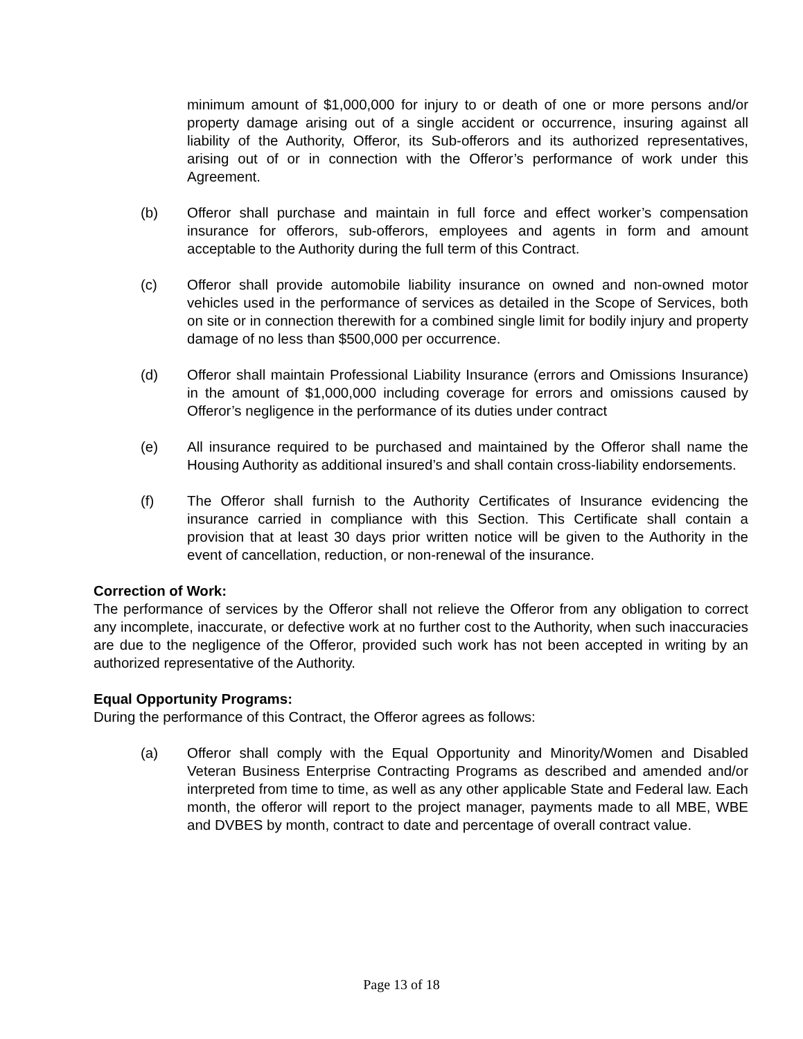minimum amount of $1,000,000 for injury to or death of one or more persons and/or property damage arising out of a single accident or occurrence, insuring against all liability of the Authority, Offeror, its Sub-offerors and its authorized representatives, arising out of or in connection with the Offeror’s performance of work under this Agreement.
(b) Offeror shall purchase and maintain in full force and effect worker’s compensation insurance for offerors, sub-offerors, employees and agents in form and amount acceptable to the Authority during the full term of this Contract.
(c) Offeror shall provide automobile liability insurance on owned and non-owned motor vehicles used in the performance of services as detailed in the Scope of Services, both on site or in connection therewith for a combined single limit for bodily injury and property damage of no less than $500,000 per occurrence.
(d) Offeror shall maintain Professional Liability Insurance (errors and Omissions Insurance) in the amount of $1,000,000 including coverage for errors and omissions caused by Offeror’s negligence in the performance of its duties under contract
(e) All insurance required to be purchased and maintained by the Offeror shall name the Housing Authority as additional insured’s and shall contain cross-liability endorsements.
(f) The Offeror shall furnish to the Authority Certificates of Insurance evidencing the insurance carried in compliance with this Section. This Certificate shall contain a provision that at least 30 days prior written notice will be given to the Authority in the event of cancellation, reduction, or non-renewal of the insurance.
Correction of Work:
The performance of services by the Offeror shall not relieve the Offeror from any obligation to correct any incomplete, inaccurate, or defective work at no further cost to the Authority, when such inaccuracies are due to the negligence of the Offeror, provided such work has not been accepted in writing by an authorized representative of the Authority.
Equal Opportunity Programs:
During the performance of this Contract, the Offeror agrees as follows:
(a) Offeror shall comply with the Equal Opportunity and Minority/Women and Disabled Veteran Business Enterprise Contracting Programs as described and amended and/or interpreted from time to time, as well as any other applicable State and Federal law. Each month, the offeror will report to the project manager, payments made to all MBE, WBE and DVBES by month, contract to date and percentage of overall contract value.
Page 13 of 18